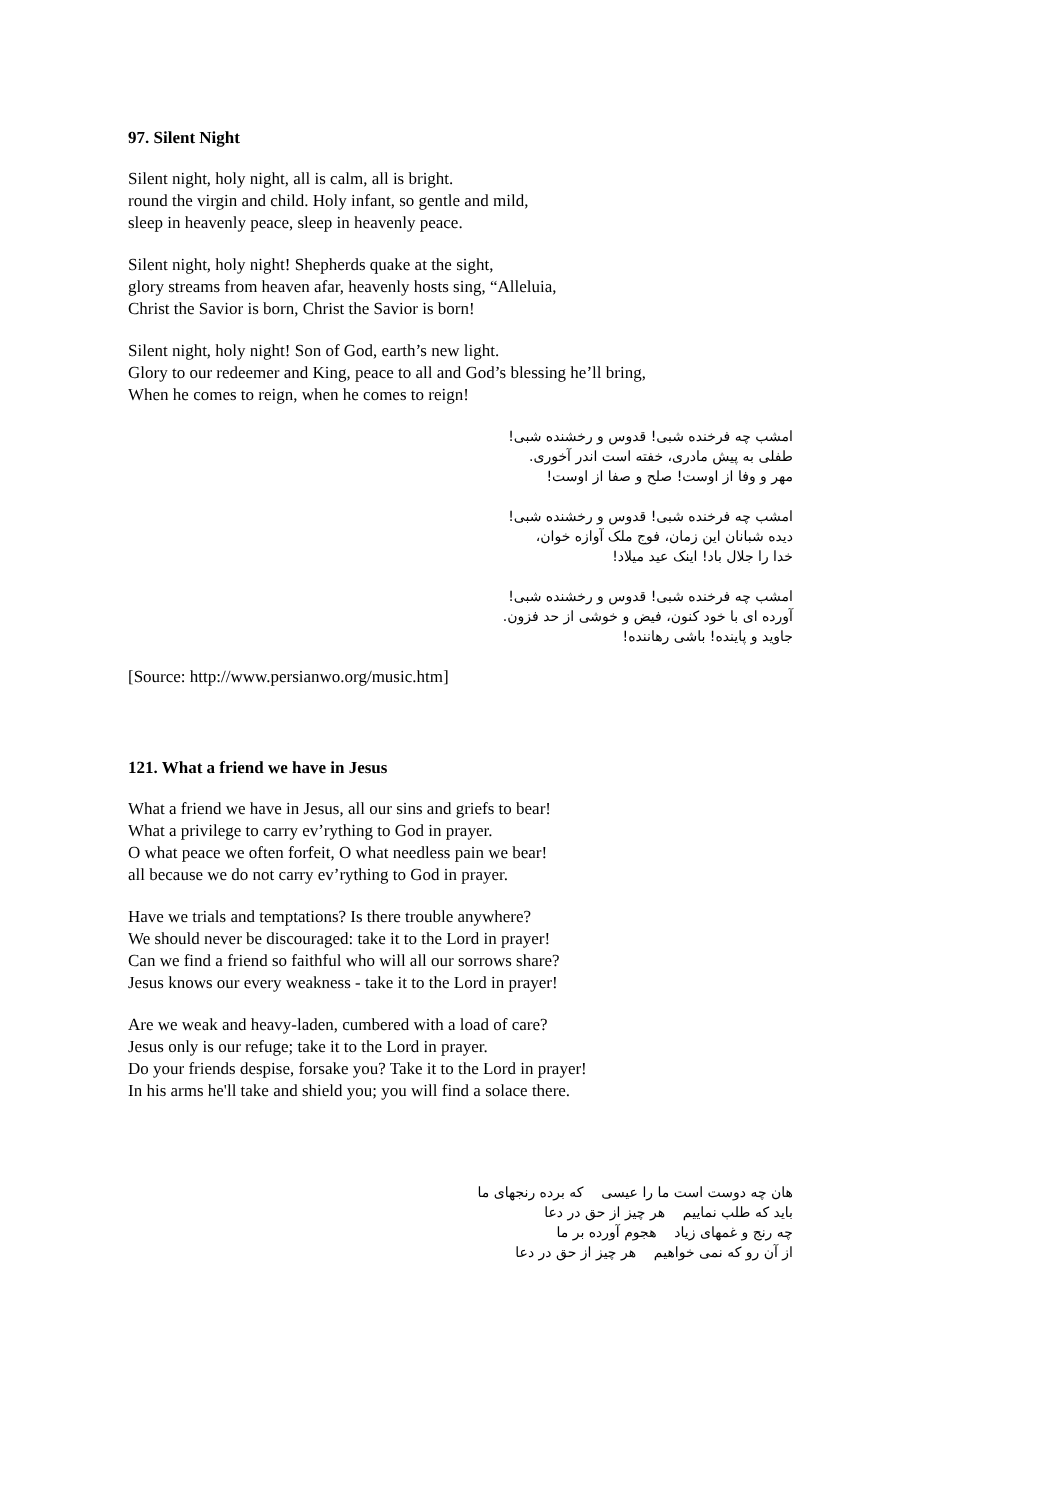97. Silent Night
Silent night, holy night, all is calm, all is bright.
round the virgin and child. Holy infant, so gentle and mild,
sleep in heavenly peace, sleep in heavenly peace.
Silent night, holy night! Shepherds quake at the sight,
glory streams from heaven afar, heavenly hosts sing, “Alleluia,
Christ the Savior is born, Christ the Savior is born!
Silent night, holy night! Son of God, earth’s new light.
Glory to our redeemer and King, peace to all and God’s blessing he’ll bring,
When he comes to reign, when he comes to reign!
امشب چه فرخنده شبی! قدوس و رخشنده شبی!
طفلی به پیش مادری، خفته است اندر آخوری.
مهر و وفا از اوست! صلح و صفا از اوست!
امشب چه فرخنده شبی! قدوس و رخشنده شبی!
دیده شبانان این زمان، فوج ملک آوازه خوان،
خدا را جلال باد! اینک عید میلاد!
امشب چه فرخنده شبی! قدوس و رخشنده شبی!
آورده ای با خود کنون، فیض و خوشی از حد فزون.
جاوید و پاینده! باشی رهاننده!
[Source: http://www.persianwo.org/music.htm]
121. What a friend we have in Jesus
What a friend we have in Jesus, all our sins and griefs to bear!
What a privilege to carry ev’rything to God in prayer.
O what peace we often forfeit, O what needless pain we bear!
all because we do not carry ev’rything to God in prayer.
Have we trials and temptations? Is there trouble anywhere?
We should never be discouraged: take it to the Lord in prayer!
Can we find a friend so faithful who will all our sorrows share?
Jesus knows our every weakness - take it to the Lord in prayer!
Are we weak and heavy-laden, cumbered with a load of care?
Jesus only is our refuge; take it to the Lord in prayer.
Do your friends despise, forsake you? Take it to the Lord in prayer!
In his arms he'll take and shield you; you will find a solace there.
هان چه دوست است ما را عیسی که برده رنجهای ما
باید که طلب نماییم هر چیز از حق در دعا
چه رنج و غمهای زیاد هجوم آورده بر ما
از آن رو که نمی خواهیم هر چیز از حق در دعا